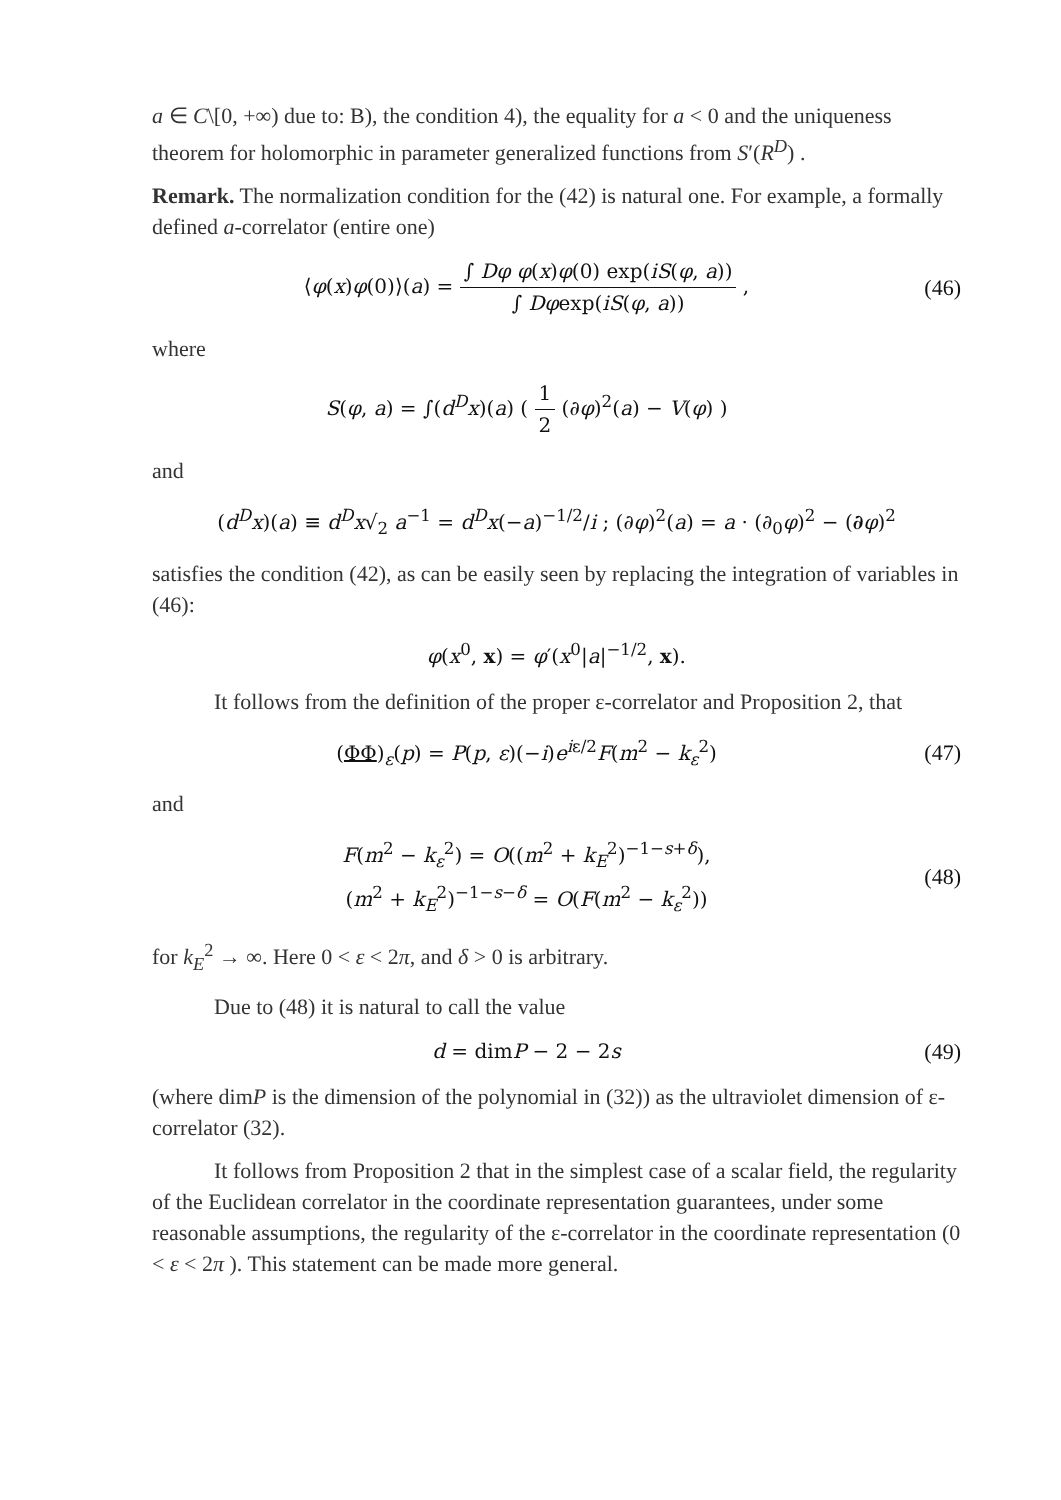a ∈ C\[0, +∞) due to: B), the condition 4), the equality for a < 0 and the uniqueness theorem for holomorphic in parameter generalized functions from S′(R<sup>D</sup>) .
Remark. The normalization condition for the (42) is natural one. For example, a formally defined a-correlator (entire one)
⟨φ(x)φ(0)⟩(a) = ∫ Dφ φ(x)φ(0) exp(iS(φ, a)) ∫ Dφexp(iS(φ, a)) ,
(46)
where
S(φ, a) = ∫(d<sup>D</sup>x)(a) ( 1 2 (∂φ)<sup>2</sup>(a) − V(φ) )
and
(d<sup>D</sup>x)(a) ≡ d<sup>D</sup>x√<sub>2</sub> a<sup>−1</sup> = d<sup>D</sup>x(−a)<sup>−1/2</sup>/i ; (∂φ)<sup>2</sup>(a) = a · (∂<sub>0</sub>φ)<sup>2</sup> − (∂φ)<sup>2</sup>
satisfies the condition (42), as can be easily seen by replacing the integration of variables in (46):
φ(x<sup>0</sup>, x) = φ′(x<sup>0</sup>|a|<sup>−1/2</sup>, x).
It follows from the definition of the proper ε-correlator and Proposition 2, that
(ΦΦ)<sub>ε</sub>(p) = P(p, ε)(−i)e<sup>iε/2</sup>F(m<sup>2</sup> − k<sub>ε</sub><sup>2</sup>)
(47)
and
F(m<sup>2</sup> − k<sub>ε</sub><sup>2</sup>) = O((m<sup>2</sup> + k<sub>E</sub><sup>2</sup>)<sup>−1−s+δ</sup>),
(m<sup>2</sup> + k<sub>E</sub><sup>2</sup>)<sup>−1−s−δ</sup> = O(F(m<sup>2</sup> − k<sub>ε</sub><sup>2</sup>))
(48)
for k<sub>E</sub><sup>2</sup> → ∞. Here 0 < ε < 2π, and δ > 0 is arbitrary.
Due to (48) it is natural to call the value
d = dimP − 2 − 2s (49)
(where dimP is the dimension of the polynomial in (32)) as the ultraviolet dimension of ε-correlator (32).
It follows from Proposition 2 that in the simplest case of a scalar field, the regularity of the Euclidean correlator in the coordinate representation guarantees, under some reasonable assumptions, the regularity of the ε-correlator in the coordinate representation (0 < ε < 2π ). This statement can be made more general.